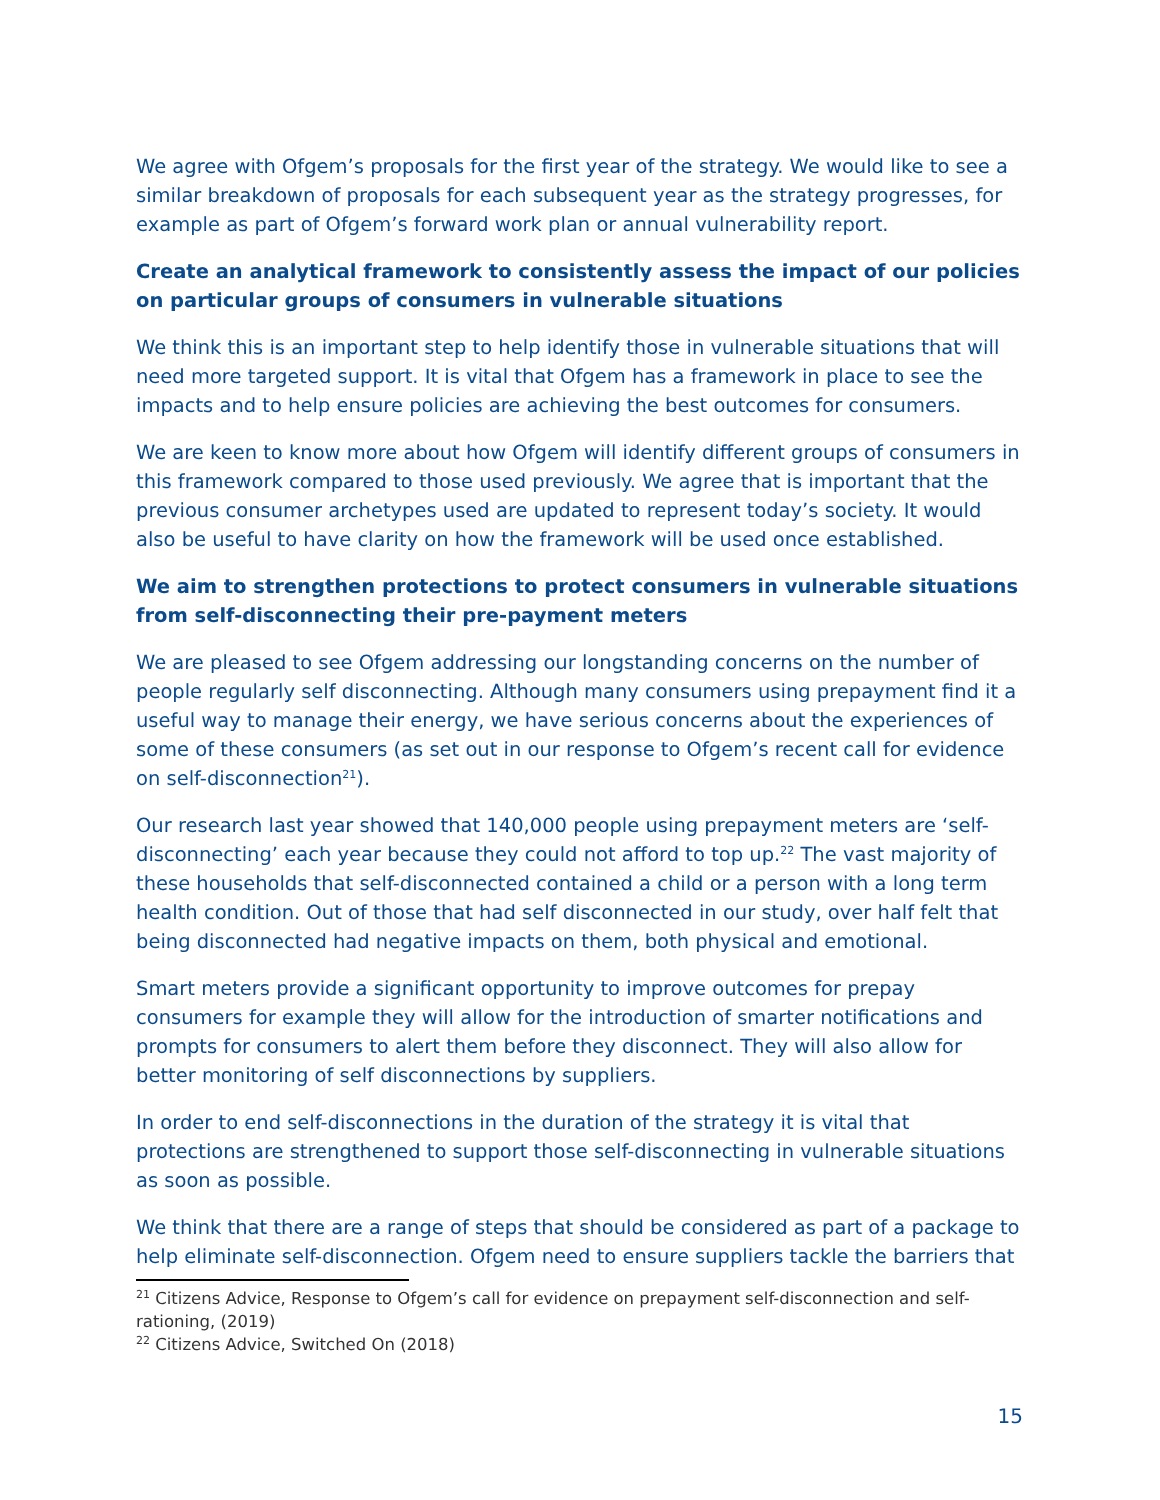We agree with Ofgem’s proposals for the first year of the strategy. We would like to see a similar breakdown of proposals for each subsequent year as the strategy progresses, for example as part of Ofgem’s forward work plan or annual vulnerability report.
Create an analytical framework to consistently assess the impact of our policies on particular groups of consumers in vulnerable situations
We think this is an important step to help identify those in vulnerable situations that will need more targeted support. It is vital that Ofgem has a framework in place to see the impacts and to help ensure policies are achieving the best outcomes for consumers.
We are keen to know more about how Ofgem will identify different groups of consumers in this framework compared to those used previously. We agree that is important that the previous consumer archetypes used are updated to represent today’s society. It would also be useful to have clarity on how the framework will be used once established.
We aim to strengthen protections to protect consumers in vulnerable situations from self-disconnecting their pre-payment meters
We are pleased to see Ofgem addressing our longstanding concerns on the number of people regularly self disconnecting. Although many consumers using prepayment find it a useful way to manage their energy, we have serious concerns about the experiences of some of these consumers (as set out in our response to Ofgem’s recent call for evidence on self-disconnection<sup>21</sup>).
Our research last year showed that 140,000 people using prepayment meters are ‘self-disconnecting’ each year because they could not afford to top up.<sup>22</sup> The vast majority of these households that self-disconnected contained a child or a person with a long term health condition. Out of those that had self disconnected in our study, over half felt that being disconnected had negative impacts on them, both physical and emotional.
Smart meters provide a significant opportunity to improve outcomes for prepay consumers for example they will allow for the introduction of smarter notifications and prompts for consumers to alert them before they disconnect. They will also allow for better monitoring of self disconnections by suppliers.
In order to end self-disconnections in the duration of the strategy it is vital that protections are strengthened to support those self-disconnecting in vulnerable situations as soon as possible.
We think that there are a range of steps that should be considered as part of a package to help eliminate self-disconnection. Ofgem need to ensure suppliers tackle the barriers that
<sup>21</sup> Citizens Advice, Response to Ofgem’s call for evidence on prepayment self-disconnection and self-rationing, (2019)
<sup>22</sup> Citizens Advice, Switched On (2018)
15